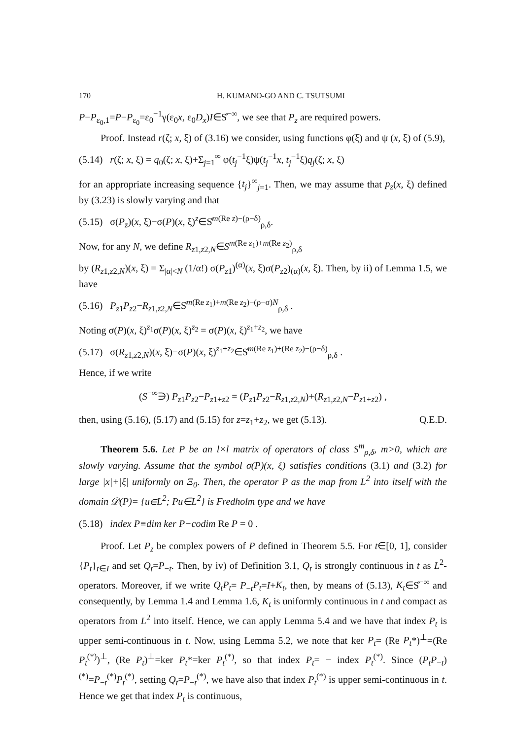170 H. KUMANO-GO AND C. TSUTSUMI
P−P<sub>ε<sub>0</sub>,1</sub>=P−P<sub>ε<sub>0</sub></sub>=ε<sub>0</sub><sup>−1</sup>γ(ε<sub>0</sub>x, ε<sub>0</sub>D<sub>x</sub>)I∈S̊<sup>−∞</sup>, we see that P<sub>z</sub> are required powers.
Proof. Instead r(ζ; x, ξ) of (3.16) we consider, using functions φ(ξ) and ψ (x, ξ) of (5.9),
(5.14) r(ζ; x, ξ) = q<sub>0</sub>(ζ; x, ξ)+Σ<sub>j=1</sub><sup>∞</sup> φ(t<sub>j</sub><sup>−1</sup>ξ)ψ(t<sub>j</sub><sup>−1</sup>x, t<sub>j</sub><sup>−1</sup>ξ)q<sub>j</sub>(ζ; x, ξ)
for an appropriate increasing sequence {t<sub>j</sub>}<sup>∞</sup><sub>j=1</sub>. Then, we may assume that p<sub>z</sub>(x, ξ) defined by (3.23) is slowly varying and that
(5.15) σ(P<sub>z</sub>)(x, ξ)−σ(P)(x, ξ)<sup>z</sup>∈S̊<sup>m(Re z)−(ρ−δ)</sup><sub>ρ,δ</sub>.
Now, for any N, we define R<sub>z1,z2,N</sub>∈S<sup>m(Re z<sub>1</sub>)+m(Re z<sub>2</sub>)</sup><sub>ρ,δ</sub>
by (R<sub>z1,z2,N</sub>)(x, ξ) = Σ<sub>|α|<N</sub> (1/α!) σ(P<sub>z1</sub>)<sup>(α)</sup>(x, ξ)σ(P<sub>z2</sub>)<sub>(α)</sub>(x, ξ). Then, by ii) of Lemma 1.5, we have
(5.16) P<sub>z1</sub>P<sub>z2</sub>−R<sub>z1,z2,N</sub>∈S̊<sup>m(Re z<sub>1</sub>)+m(Re z<sub>2</sub>)−(ρ−σ)N</sup><sub>ρ,δ</sub> .
Noting σ(P)(x, ξ)<sup>z<sub>1</sub></sup>σ(P)(x, ξ)<sup>z<sub>2</sub></sup> = σ(P)(x, ξ)<sup>z<sub>1</sub>+z<sub>2</sub></sup>, we have
(5.17) σ(R<sub>z1,z2,N</sub>)(x, ξ)−σ(P)(x, ξ)<sup>z<sub>1</sub>+z<sub>2</sub></sup>∈S̊<sup>m(Re z<sub>1</sub>)+(Re z<sub>2</sub>)−(ρ−δ)</sup><sub>ρ,δ</sub> .
Hence, if we write
(S<sup>−∞</sup>∋) P<sub>z1</sub>P<sub>z2</sub>−P<sub>z1+z2</sub> = (P<sub>z1</sub>P<sub>z2</sub>−R<sub>z1,z2,N</sub>)+(R<sub>z1,z2,N</sub>−P<sub>z1+z2</sub>) ,
then, using (5.16), (5.17) and (5.15) for z=z<sub>1</sub>+z<sub>2</sub>, we get (5.13). Q.E.D.
Theorem 5.6. Let P be an l×l matrix of operators of class S<sup>m</sup><sub>ρ,δ</sub>, m>0, which are slowly varying. Assume that the symbol σ(P)(x, ξ) satisfies conditions (3.1) and (3.2) for large |x|+|ξ| uniformly on Ξ<sub>0</sub>. Then, the operator P as the map from L<sup>2</sup> into itself with the domain 𝒟(P)= {u∈L<sup>2</sup>; Pu∈L<sup>2</sup>} is Fredholm type and we have
(5.18) index P≡dim ker P−codim Re P = 0 .
Proof. Let P<sub>z</sub> be complex powers of P defined in Theorem 5.5. For t∈[0, 1], consider {P<sub>t</sub>}<sub>t∈I</sub> and set Q<sub>t</sub>=P<sub>−t</sub>. Then, by iv) of Definition 3.1, Q<sub>t</sub> is strongly continuous in t as L<sup>2</sup>-operators. Moreover, if we write Q<sub>t</sub>P<sub>t</sub>= P<sub>−t</sub>P<sub>t</sub>=I+K<sub>t</sub>, then, by means of (5.13), K<sub>t</sub>∈S̊<sup>−∞</sup> and consequently, by Lemma 1.4 and Lemma 1.6, K<sub>t</sub> is uniformly continuous in t and compact as operators from L<sup>2</sup> into itself. Hence, we can apply Lemma 5.4 and we have that index P<sub>t</sub> is upper semi-continuous in t. Now, using Lemma 5.2, we note that ker P<sub>t</sub>= (Re P<sub>t</sub>*)<sup>⊥</sup>=(Re P<sub>t</sub><sup>(*)</sup>)<sup>⊥</sup>, (Re P<sub>t</sub>)<sup>⊥</sup>=ker P<sub>t</sub>*=ker P<sub>t</sub><sup>(*)</sup>, so that index P<sub>t</sub>= − index P<sub>t</sub><sup>(*)</sup>. Since (P<sub>t</sub>P<sub>−t</sub>)<sup>(*)</sup>=P<sub>−t</sub><sup>(*)</sup>P<sub>t</sub><sup>(*)</sup>, setting Q<sub>t</sub>=P<sub>−t</sub><sup>(*)</sup>, we have also that index P<sub>t</sub><sup>(*)</sup> is upper semi-continuous in t. Hence we get that index P<sub>t</sub> is continuous,